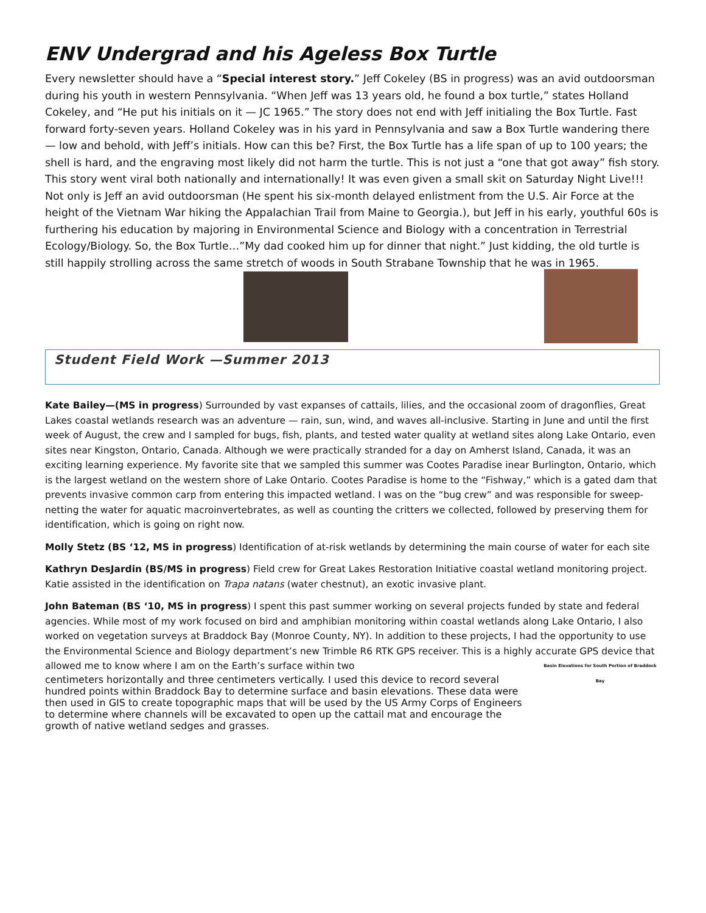ENV Undergrad and his Ageless Box Turtle
Every newsletter should have a “Special interest story.” Jeff Cokeley (BS in progress) was an avid outdoorsman during his youth in western Pennsylvania. “When Jeff was 13 years old, he found a box turtle,” states Holland Cokeley, and “He put his initials on it — JC 1965.” The story does not end with Jeff initialing the Box Turtle. Fast forward forty-seven years. Holland Cokeley was in his yard in Pennsylvania and saw a Box Turtle wandering there — low and behold, with Jeff’s initials. How can this be? First, the Box Turtle has a life span of up to 100 years; the shell is hard, and the engraving most likely did not harm the turtle. This is not just a “one that got away” fish story. This story went viral both nationally and internationally! It was even given a small skit on Saturday Night Live!!! Not only is Jeff an avid outdoorsman (He spent his six-month delayed enlistment from the U.S. Air Force at the height of the Vietnam War hiking the Appalachian Trail from Maine to Georgia.), but Jeff in his early, youthful 60s is furthering his education by majoring in Environmental Science and Biology with a concentration in Terrestrial Ecology/Biology. So, the Box Turtle…”My dad cooked him up for dinner that night.” Just kidding, the old turtle is still happily strolling across the same stretch of woods in South Strabane Township that he was in 1965.
Student Field Work —Summer 2013
Kate Bailey—(MS in progress) Surrounded by vast expanses of cattails, lilies, and the occasional zoom of dragonflies, Great Lakes coastal wetlands research was an adventure — rain, sun, wind, and waves all-inclusive. Starting in June and until the first week of August, the crew and I sampled for bugs, fish, plants, and tested water quality at wetland sites along Lake Ontario, even sites near Kingston, Ontario, Canada. Although we were practically stranded for a day on Amherst Island, Canada, it was an exciting learning experience. My favorite site that we sampled this summer was Cootes Paradise inear Burlington, Ontario, which is the largest wetland on the western shore of Lake Ontario. Cootes Paradise is home to the “Fishway,” which is a gated dam that prevents invasive common carp from entering this impacted wetland. I was on the “bug crew” and was responsible for sweep-netting the water for aquatic macroinvertebrates, as well as counting the critters we collected, followed by preserving them for identification, which is going on right now.
Molly Stetz (BS ‘12, MS in progress) Identification of at-risk wetlands by determining the main course of water for each site
Kathryn DesJardin (BS/MS in progress) Field crew for Great Lakes Restoration Initiative coastal wetland monitoring project. Katie assisted in the identification on Trapa natans (water chestnut), an exotic invasive plant.
John Bateman (BS ‘10, MS in progress) I spent this past summer working on several projects funded by state and federal agencies. While most of my work focused on bird and amphibian monitoring within coastal wetlands along Lake Ontario, I also worked on vegetation surveys at Braddock Bay (Monroe County, NY). In addition to these projects, I had the opportunity to use the Environmental Science and Biology department’s new Trimble R6 RTK GPS receiver. This is a highly accurate GPS device that allowed me to know where I am on the Earth’s surface within two Basin Elevations for South Portion of Braddock Bay
centimeters horizontally and three centimeters vertically. I used this device to record several hundred points within Braddock Bay to determine surface and basin elevations. These data were then used in GIS to create topographic maps that will be used by the US Army Corps of Engineers to determine where channels will be excavated to open up the cattail mat and encourage the growth of native wetland sedges and grasses.